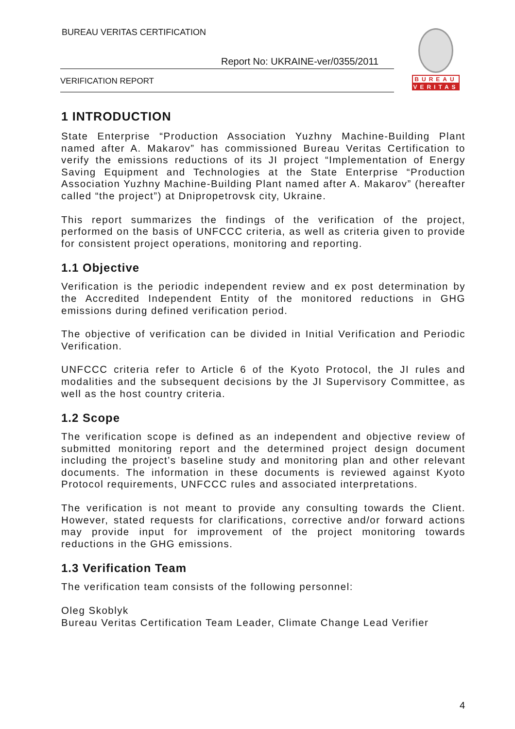BUREAU VERITAS CERTIFICATION
Report No: UKRAINE-ver/0355/2011
VERIFICATION REPORT
BUREAU
VERITAS
1 INTRODUCTION
State Enterprise “Production Association Yuzhny Machine-Building Plant named after A. Makarov” has commissioned Bureau Veritas Certification to verify the emissions reductions of its JI project “Implementation of Energy Saving Equipment and Technologies at the State Enterprise “Production Association Yuzhny Machine-Building Plant named after A. Makarov” (hereafter called “the project”) at Dnipropetrovsk city, Ukraine.
This report summarizes the findings of the verification of the project, performed on the basis of UNFCCC criteria, as well as criteria given to provide for consistent project operations, monitoring and reporting.
1.1 Objective
Verification is the periodic independent review and ex post determination by the Accredited Independent Entity of the monitored reductions in GHG emissions during defined verification period.
The objective of verification can be divided in Initial Verification and Periodic Verification.
UNFCCC criteria refer to Article 6 of the Kyoto Protocol, the JI rules and modalities and the subsequent decisions by the JI Supervisory Committee, as well as the host country criteria.
1.2 Scope
The verification scope is defined as an independent and objective review of submitted monitoring report and the determined project design document including the project’s baseline study and monitoring plan and other relevant documents. The information in these documents is reviewed against Kyoto Protocol requirements, UNFCCC rules and associated interpretations.
The verification is not meant to provide any consulting towards the Client. However, stated requests for clarifications, corrective and/or forward actions may provide input for improvement of the project monitoring towards reductions in the GHG emissions.
1.3 Verification Team
The verification team consists of the following personnel:
Oleg Skoblyk
Bureau Veritas Certification Team Leader, Climate Change Lead Verifier
4